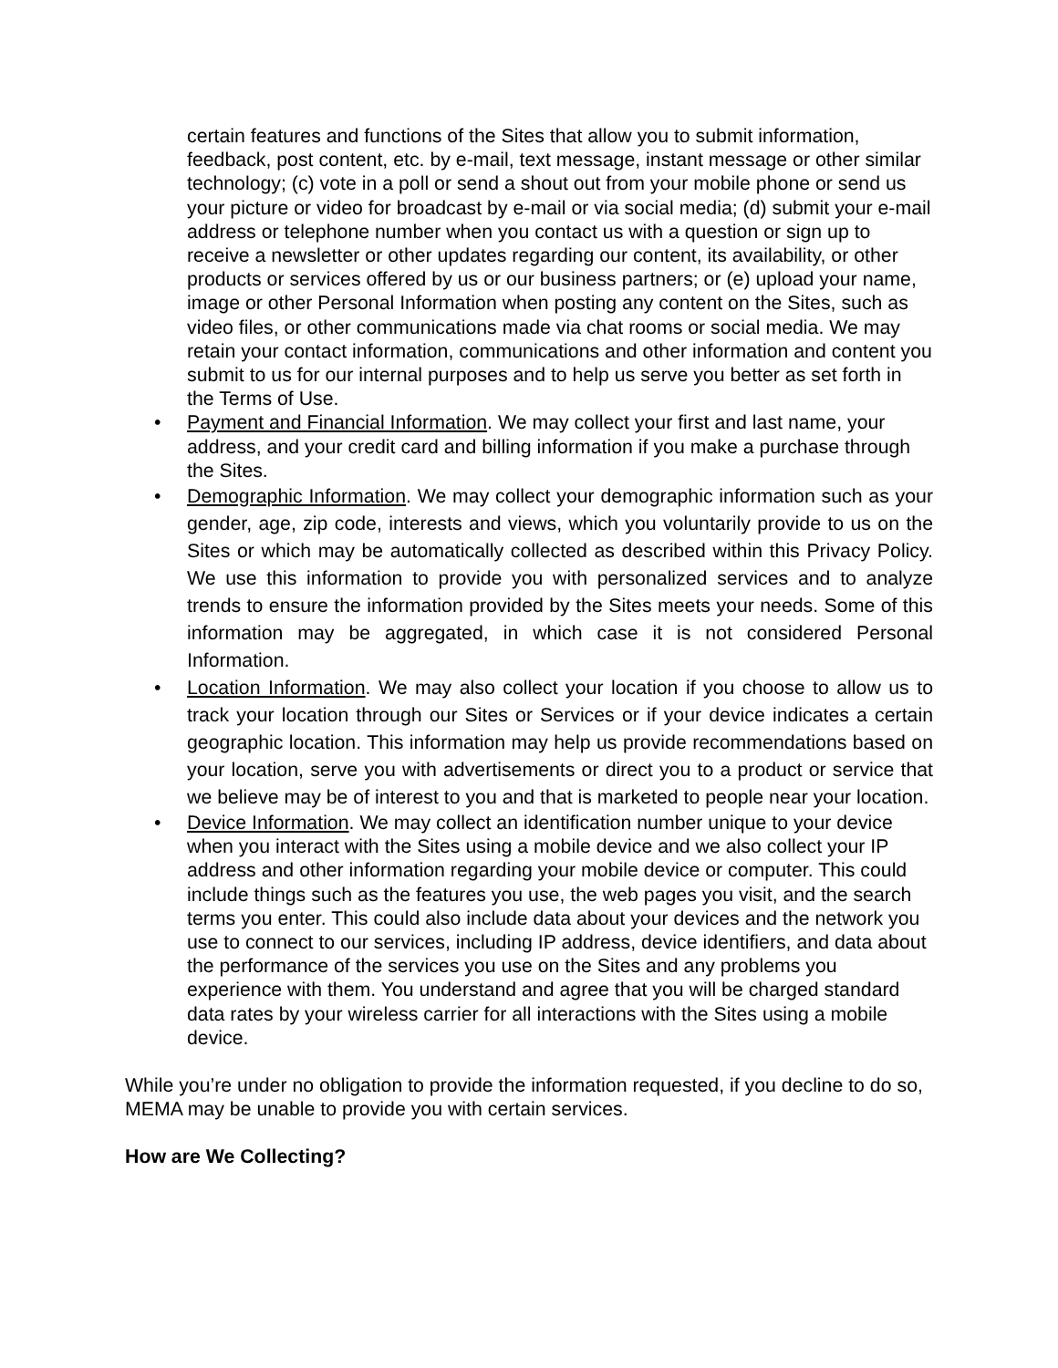certain features and functions of the Sites that allow you to submit information, feedback, post content, etc. by e-mail, text message, instant message or other similar technology; (c) vote in a poll or send a shout out from your mobile phone or send us your picture or video for broadcast by e-mail or via social media; (d) submit your e-mail address or telephone number when you contact us with a question or sign up to receive a newsletter or other updates regarding our content, its availability, or other products or services offered by us or our business partners; or (e) upload your name, image or other Personal Information when posting any content on the Sites, such as video files, or other communications made via chat rooms or social media. We may retain your contact information, communications and other information and content you submit to us for our internal purposes and to help us serve you better as set forth in the Terms of Use.
• Payment and Financial Information. We may collect your first and last name, your address, and your credit card and billing information if you make a purchase through the Sites.
• Demographic Information. We may collect your demographic information such as your gender, age, zip code, interests and views, which you voluntarily provide to us on the Sites or which may be automatically collected as described within this Privacy Policy. We use this information to provide you with personalized services and to analyze trends to ensure the information provided by the Sites meets your needs. Some of this information may be aggregated, in which case it is not considered Personal Information.
• Location Information. We may also collect your location if you choose to allow us to track your location through our Sites or Services or if your device indicates a certain geographic location. This information may help us provide recommendations based on your location, serve you with advertisements or direct you to a product or service that we believe may be of interest to you and that is marketed to people near your location.
• Device Information. We may collect an identification number unique to your device when you interact with the Sites using a mobile device and we also collect your IP address and other information regarding your mobile device or computer. This could include things such as the features you use, the web pages you visit, and the search terms you enter. This could also include data about your devices and the network you use to connect to our services, including IP address, device identifiers, and data about the performance of the services you use on the Sites and any problems you experience with them. You understand and agree that you will be charged standard data rates by your wireless carrier for all interactions with the Sites using a mobile device.
While you’re under no obligation to provide the information requested, if you decline to do so, MEMA may be unable to provide you with certain services.
How are We Collecting?